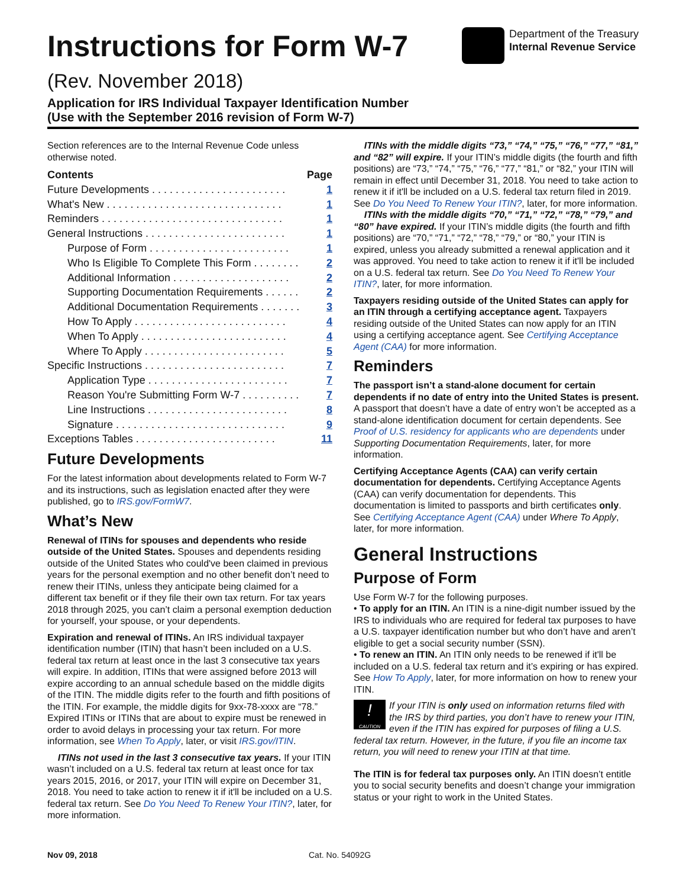Instructions for Form W-7
(Rev. November 2018)
Department of the Treasury
Internal Revenue Service
Application for IRS Individual Taxpayer Identification Number
(Use with the September 2016 revision of Form W-7)
Section references are to the Internal Revenue Code unless otherwise noted.
| Contents | Page |
| Future Developments . . . . . . . . . . . . . . . . . . . . . . . | 1 |
| What's New . . . . . . . . . . . . . . . . . . . . . . . . . . . . . . | 1 |
| Reminders . . . . . . . . . . . . . . . . . . . . . . . . . . . . . . . | 1 |
| General Instructions . . . . . . . . . . . . . . . . . . . . . . . . | 1 |
| Purpose of Form . . . . . . . . . . . . . . . . . . . . . . . . | 1 |
| Who Is Eligible To Complete This Form . . . . . . . . | 2 |
| Additional Information . . . . . . . . . . . . . . . . . . . . | 2 |
| Supporting Documentation Requirements . . . . . . | 2 |
| Additional Documentation Requirements . . . . . . . | 3 |
| How To Apply . . . . . . . . . . . . . . . . . . . . . . . . . . | 4 |
| When To Apply . . . . . . . . . . . . . . . . . . . . . . . . . | 4 |
| Where To Apply . . . . . . . . . . . . . . . . . . . . . . . . | 5 |
| Specific Instructions . . . . . . . . . . . . . . . . . . . . . . . . | 7 |
| Application Type . . . . . . . . . . . . . . . . . . . . . . . . | 7 |
| Reason You're Submitting Form W-7 . . . . . . . . . . | 7 |
| Line Instructions . . . . . . . . . . . . . . . . . . . . . . . . | 8 |
| Signature . . . . . . . . . . . . . . . . . . . . . . . . . . . . . | 9 |
| Exceptions Tables . . . . . . . . . . . . . . . . . . . . . . . . | 11 |
Future Developments
For the latest information about developments related to Form W-7 and its instructions, such as legislation enacted after they were published, go to IRS.gov/FormW7.
What’s New
Renewal of ITINs for spouses and dependents who reside outside of the United States. Spouses and dependents residing outside of the United States who could've been claimed in previous years for the personal exemption and no other benefit don’t need to renew their ITINs, unless they anticipate being claimed for a different tax benefit or if they file their own tax return. For tax years 2018 through 2025, you can’t claim a personal exemption deduction for yourself, your spouse, or your dependents.
Expiration and renewal of ITINs. An IRS individual taxpayer identification number (ITIN) that hasn’t been included on a U.S. federal tax return at least once in the last 3 consecutive tax years will expire. In addition, ITINs that were assigned before 2013 will expire according to an annual schedule based on the middle digits of the ITIN. The middle digits refer to the fourth and fifth positions of the ITIN. For example, the middle digits for 9xx-78-xxxx are “78.” Expired ITINs or ITINs that are about to expire must be renewed in order to avoid delays in processing your tax return. For more information, see When To Apply, later, or visit IRS.gov/ITIN.
ITINs not used in the last 3 consecutive tax years. If your ITIN wasn’t included on a U.S. federal tax return at least once for tax years 2015, 2016, or 2017, your ITIN will expire on December 31, 2018. You need to take action to renew it if it'll be included on a U.S. federal tax return. See Do You Need To Renew Your ITIN?, later, for more information.
ITINs with the middle digits “73,” “74,” “75,” “76,” “77,” “81,” and “82” will expire. If your ITIN’s middle digits (the fourth and fifth positions) are “73,” “74,” “75,” “76,” “77,” “81,” or “82,” your ITIN will remain in effect until December 31, 2018. You need to take action to renew it if it'll be included on a U.S. federal tax return filed in 2019. See Do You Need To Renew Your ITIN?, later, for more information.
ITINs with the middle digits “70,” “71,” “72,” “78,” “79,” and “80” have expired. If your ITIN’s middle digits (the fourth and fifth positions) are “70,” “71,” “72,” “78,” “79,” or “80,” your ITIN is expired, unless you already submitted a renewal application and it was approved. You need to take action to renew it if it'll be included on a U.S. federal tax return. See Do You Need To Renew Your ITIN?, later, for more information.
Taxpayers residing outside of the United States can apply for an ITIN through a certifying acceptance agent. Taxpayers residing outside of the United States can now apply for an ITIN using a certifying acceptance agent. See Certifying Acceptance Agent (CAA) for more information.
Reminders
The passport isn’t a stand-alone document for certain dependents if no date of entry into the United States is present. A passport that doesn’t have a date of entry won’t be accepted as a stand-alone identification document for certain dependents. See Proof of U.S. residency for applicants who are dependents under Supporting Documentation Requirements, later, for more information.
Certifying Acceptance Agents (CAA) can verify certain documentation for dependents. Certifying Acceptance Agents (CAA) can verify documentation for dependents. This documentation is limited to passports and birth certificates only. See Certifying Acceptance Agent (CAA) under Where To Apply, later, for more information.
General Instructions
Purpose of Form
Use Form W-7 for the following purposes.
• To apply for an ITIN. An ITIN is a nine-digit number issued by the IRS to individuals who are required for federal tax purposes to have a U.S. taxpayer identification number but who don’t have and aren’t eligible to get a social security number (SSN).
• To renew an ITIN. An ITIN only needs to be renewed if it'll be included on a U.S. federal tax return and it’s expiring or has expired. See How To Apply, later, for more information on how to renew your ITIN.
!
CAUTION If your ITIN is only used on information returns filed with the IRS by third parties, you don’t have to renew your ITIN, even if the ITIN has expired for purposes of filing a U.S. federal tax return. However, in the future, if you file an income tax return, you will need to renew your ITIN at that time.
The ITIN is for federal tax purposes only. An ITIN doesn’t entitle you to social security benefits and doesn’t change your immigration status or your right to work in the United States.
Nov 09, 2018 Cat. No. 54092G